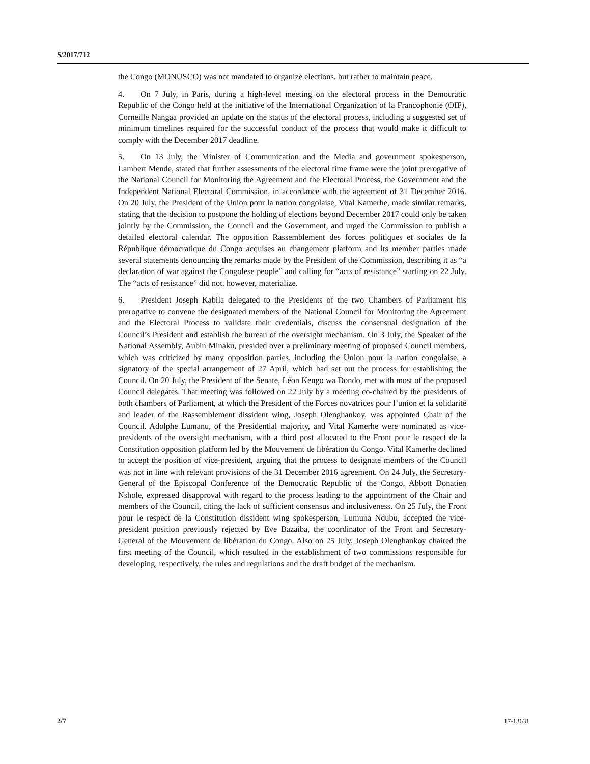S/2017/712
the Congo (MONUSCO) was not mandated to organize elections, but rather to maintain peace.
4. On 7 July, in Paris, during a high-level meeting on the electoral process in the Democratic Republic of the Congo held at the initiative of the International Organization of la Francophonie (OIF), Corneille Nangaa provided an update on the status of the electoral process, including a suggested set of minimum timelines required for the successful conduct of the process that would make it difficult to comply with the December 2017 deadline.
5. On 13 July, the Minister of Communication and the Media and government spokesperson, Lambert Mende, stated that further assessments of the electoral time frame were the joint prerogative of the National Council for Monitoring the Agreement and the Electoral Process, the Government and the Independent National Electoral Commission, in accordance with the agreement of 31 December 2016. On 20 July, the President of the Union pour la nation congolaise, Vital Kamerhe, made similar remarks, stating that the decision to postpone the holding of elections beyond December 2017 could only be taken jointly by the Commission, the Council and the Government, and urged the Commission to publish a detailed electoral calendar. The opposition Rassemblement des forces politiques et sociales de la République démocratique du Congo acquises au changement platform and its member parties made several statements denouncing the remarks made by the President of the Commission, describing it as “a declaration of war against the Congolese people” and calling for “acts of resistance” starting on 22 July. The “acts of resistance” did not, however, materialize.
6. President Joseph Kabila delegated to the Presidents of the two Chambers of Parliament his prerogative to convene the designated members of the National Council for Monitoring the Agreement and the Electoral Process to validate their credentials, discuss the consensual designation of the Council’s President and establish the bureau of the oversight mechanism. On 3 July, the Speaker of the National Assembly, Aubin Minaku, presided over a preliminary meeting of proposed Council members, which was criticized by many opposition parties, including the Union pour la nation congolaise, a signatory of the special arrangement of 27 April, which had set out the process for establishing the Council. On 20 July, the President of the Senate, Léon Kengo wa Dondo, met with most of the proposed Council delegates. That meeting was followed on 22 July by a meeting co-chaired by the presidents of both chambers of Parliament, at which the President of the Forces novatrices pour l’union et la solidarité and leader of the Rassemblement dissident wing, Joseph Olenghankoy, was appointed Chair of the Council. Adolphe Lumanu, of the Presidential majority, and Vital Kamerhe were nominated as vice-presidents of the oversight mechanism, with a third post allocated to the Front pour le respect de la Constitution opposition platform led by the Mouvement de libération du Congo. Vital Kamerhe declined to accept the position of vice-president, arguing that the process to designate members of the Council was not in line with relevant provisions of the 31 December 2016 agreement. On 24 July, the Secretary-General of the Episcopal Conference of the Democratic Republic of the Congo, Abbott Donatien Nshole, expressed disapproval with regard to the process leading to the appointment of the Chair and members of the Council, citing the lack of sufficient consensus and inclusiveness. On 25 July, the Front pour le respect de la Constitution dissident wing spokesperson, Lumuna Ndubu, accepted the vice-president position previously rejected by Eve Bazaiba, the coordinator of the Front and Secretary-General of the Mouvement de libération du Congo. Also on 25 July, Joseph Olenghankoy chaired the first meeting of the Council, which resulted in the establishment of two commissions responsible for developing, respectively, the rules and regulations and the draft budget of the mechanism.
2/7 17-13631